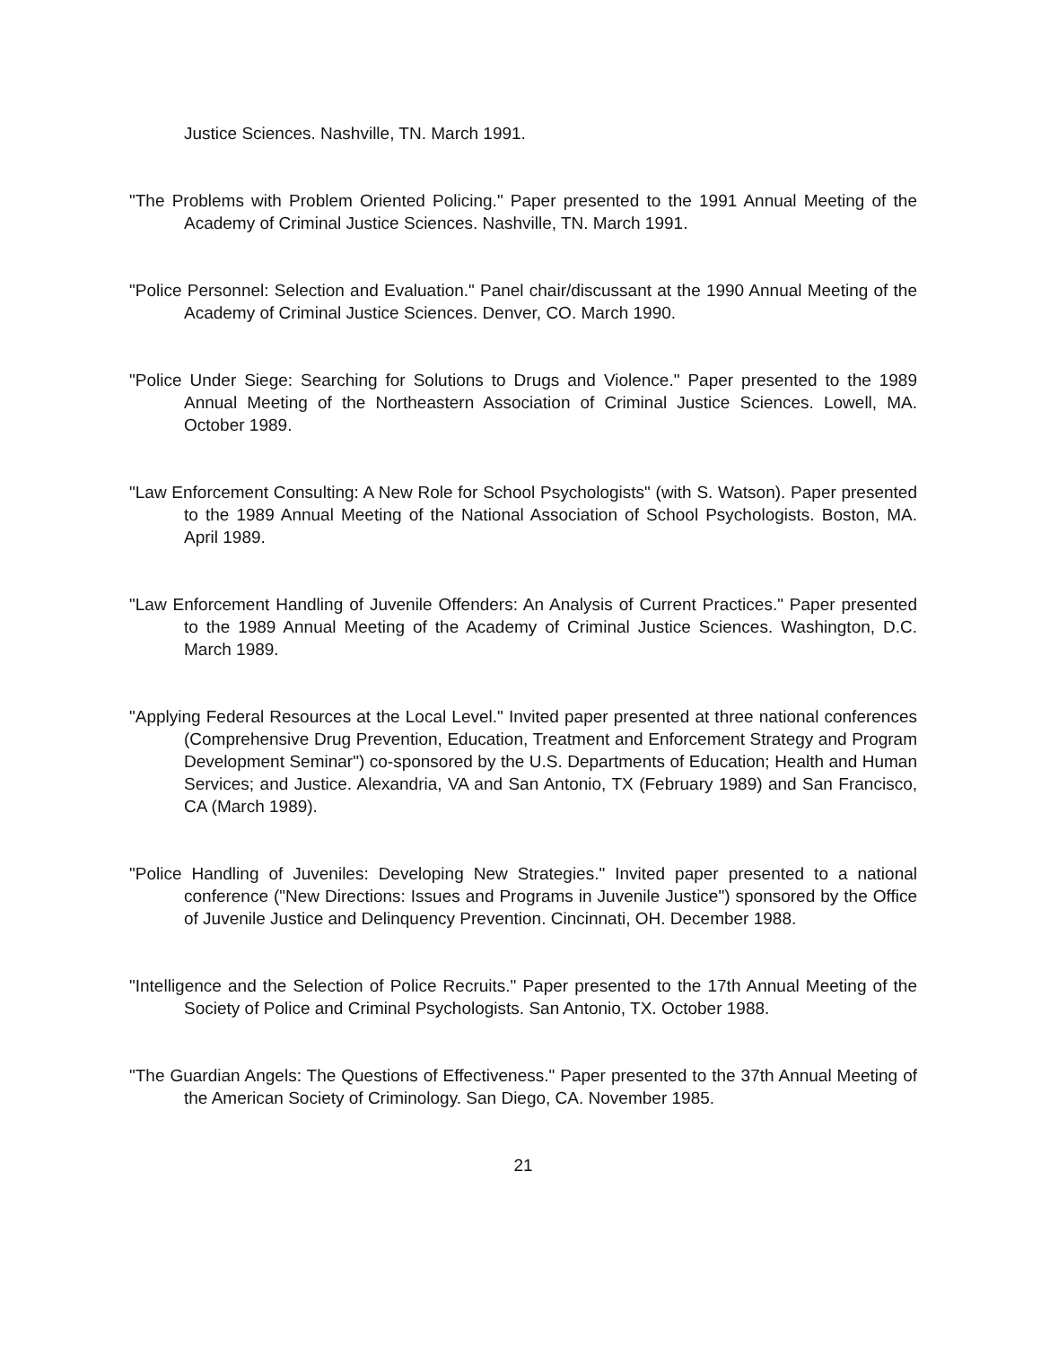Justice Sciences. Nashville, TN. March 1991.
"The Problems with Problem Oriented Policing." Paper presented to the 1991 Annual Meeting of the Academy of Criminal Justice Sciences. Nashville, TN. March 1991.
"Police Personnel: Selection and Evaluation." Panel chair/discussant at the 1990 Annual Meeting of the Academy of Criminal Justice Sciences. Denver, CO. March 1990.
"Police Under Siege: Searching for Solutions to Drugs and Violence." Paper presented to the 1989 Annual Meeting of the Northeastern Association of Criminal Justice Sciences. Lowell, MA. October 1989.
"Law Enforcement Consulting: A New Role for School Psychologists" (with S. Watson). Paper presented to the 1989 Annual Meeting of the National Association of School Psychologists. Boston, MA. April 1989.
"Law Enforcement Handling of Juvenile Offenders: An Analysis of Current Practices." Paper presented to the 1989 Annual Meeting of the Academy of Criminal Justice Sciences. Washington, D.C. March 1989.
"Applying Federal Resources at the Local Level." Invited paper presented at three national conferences (Comprehensive Drug Prevention, Education, Treatment and Enforcement Strategy and Program Development Seminar") co-sponsored by the U.S. Departments of Education; Health and Human Services; and Justice. Alexandria, VA and San Antonio, TX (February 1989) and San Francisco, CA (March 1989).
"Police Handling of Juveniles: Developing New Strategies." Invited paper presented to a national conference ("New Directions: Issues and Programs in Juvenile Justice") sponsored by the Office of Juvenile Justice and Delinquency Prevention. Cincinnati, OH. December 1988.
"Intelligence and the Selection of Police Recruits." Paper presented to the 17th Annual Meeting of the Society of Police and Criminal Psychologists. San Antonio, TX. October 1988.
"The Guardian Angels: The Questions of Effectiveness." Paper presented to the 37th Annual Meeting of the American Society of Criminology. San Diego, CA. November 1985.
21